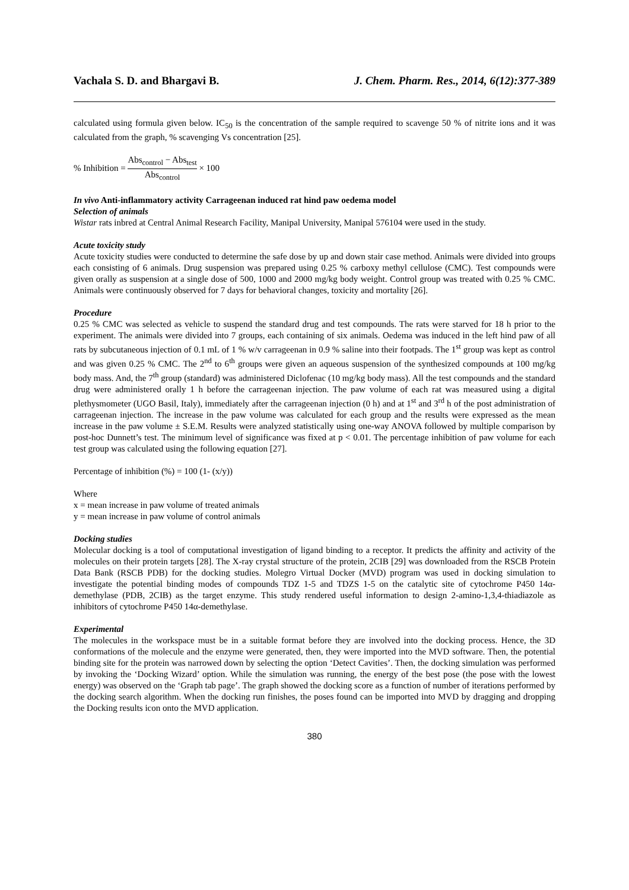Vachala S. D. and Bhargavi B. J. Chem. Pharm. Res., 2014, 6(12):377-389
calculated using formula given below. IC<sub>50</sub> is the concentration of the sample required to scavenge 50 % of nitrite ions and it was calculated from the graph, % scavenging Vs concentration [25].
% Inhibition = Abs<sub>control</sub> − Abs<sub>test</sub> Abs<sub>control</sub> × 100
In vivo Anti-inflammatory activity Carrageenan induced rat hind paw oedema model
Selection of animals
Wistar rats inbred at Central Animal Research Facility, Manipal University, Manipal 576104 were used in the study.
Acute toxicity study
Acute toxicity studies were conducted to determine the safe dose by up and down stair case method. Animals were divided into groups each consisting of 6 animals. Drug suspension was prepared using 0.25 % carboxy methyl cellulose (CMC). Test compounds were given orally as suspension at a single dose of 500, 1000 and 2000 mg/kg body weight. Control group was treated with 0.25 % CMC. Animals were continuously observed for 7 days for behavioral changes, toxicity and mortality [26].
Procedure
0.25 % CMC was selected as vehicle to suspend the standard drug and test compounds. The rats were starved for 18 h prior to the experiment. The animals were divided into 7 groups, each containing of six animals. Oedema was induced in the left hind paw of all rats by subcutaneous injection of 0.1 mL of 1 % w/v carrageenan in 0.9 % saline into their footpads. The 1<sup>st</sup> group was kept as control and was given 0.25 % CMC. The 2<sup>nd</sup> to 6<sup>th</sup> groups were given an aqueous suspension of the synthesized compounds at 100 mg/kg body mass. And, the 7<sup>th</sup> group (standard) was administered Diclofenac (10 mg/kg body mass). All the test compounds and the standard drug were administered orally 1 h before the carrageenan injection. The paw volume of each rat was measured using a digital plethysmometer (UGO Basil, Italy), immediately after the carrageenan injection (0 h) and at 1<sup>st</sup> and 3<sup>rd</sup> h of the post administration of carrageenan injection. The increase in the paw volume was calculated for each group and the results were expressed as the mean increase in the paw volume ± S.E.M. Results were analyzed statistically using one-way ANOVA followed by multiple comparison by post-hoc Dunnett’s test. The minimum level of significance was fixed at p < 0.01. The percentage inhibition of paw volume for each test group was calculated using the following equation [27].
Percentage of inhibition (%) = 100 (1- (x/y))
Where
x = mean increase in paw volume of treated animals
y = mean increase in paw volume of control animals
Docking studies
Molecular docking is a tool of computational investigation of ligand binding to a receptor. It predicts the affinity and activity of the molecules on their protein targets [28]. The X-ray crystal structure of the protein, 2CIB [29] was downloaded from the RSCB Protein Data Bank (RSCB PDB) for the docking studies. Molegro Virtual Docker (MVD) program was used in docking simulation to investigate the potential binding modes of compounds TDZ 1-5 and TDZS 1-5 on the catalytic site of cytochrome P450 14α-demethylase (PDB, 2CIB) as the target enzyme. This study rendered useful information to design 2-amino-1,3,4-thiadiazole as inhibitors of cytochrome P450 14α-demethylase.
Experimental
The molecules in the workspace must be in a suitable format before they are involved into the docking process. Hence, the 3D conformations of the molecule and the enzyme were generated, then, they were imported into the MVD software. Then, the potential binding site for the protein was narrowed down by selecting the option ‘Detect Cavities’. Then, the docking simulation was performed by invoking the ‘Docking Wizard’ option. While the simulation was running, the energy of the best pose (the pose with the lowest energy) was observed on the ‘Graph tab page’. The graph showed the docking score as a function of number of iterations performed by the docking search algorithm. When the docking run finishes, the poses found can be imported into MVD by dragging and dropping the Docking results icon onto the MVD application.
380